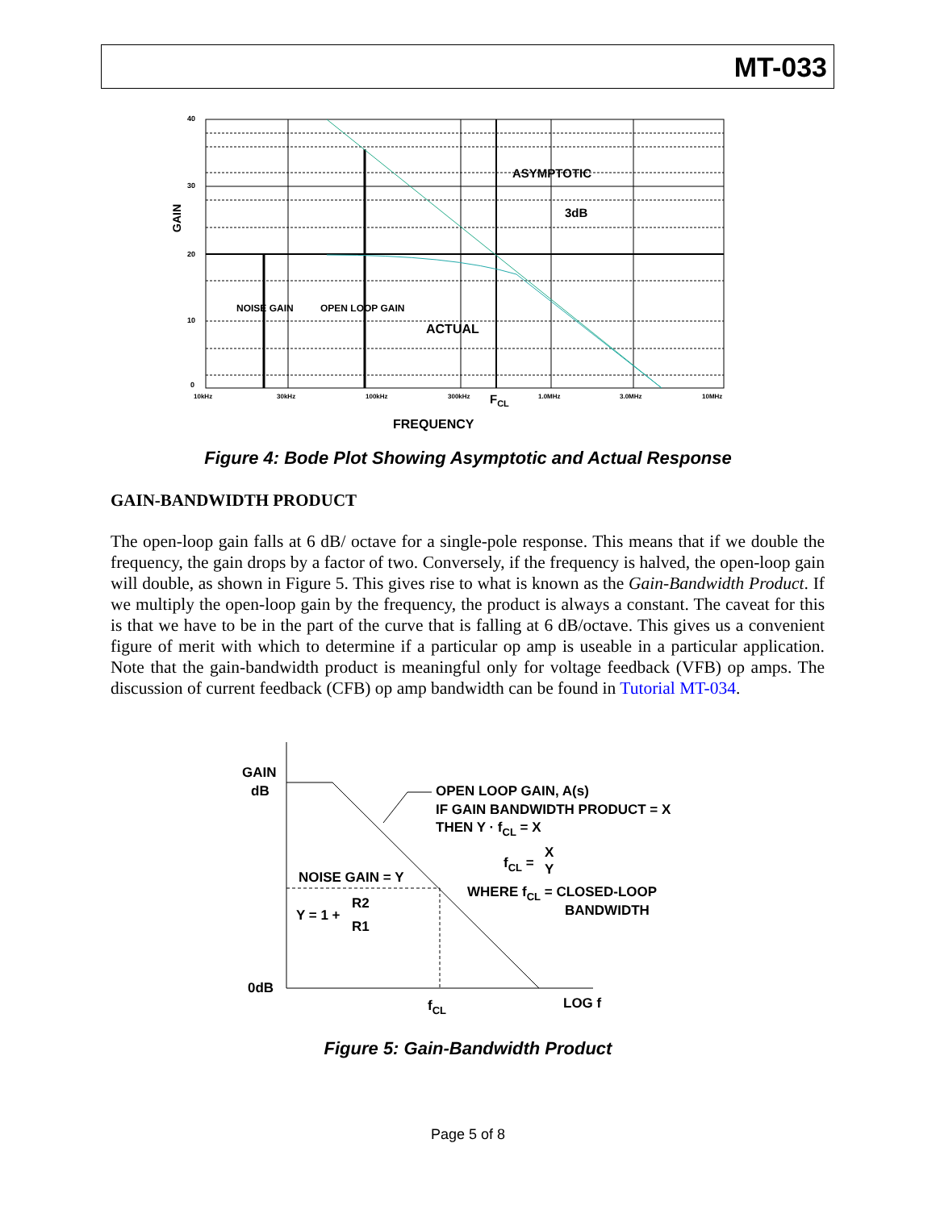MT-033
40
30
20
10
0
GAIN
ASYMPTOTIC
3dB
NOISE GAIN
OPEN LOOP GAIN
ACTUAL
10kHz
30kHz
100kHz
300kHz
FCL
1.0MHz
3.0MHz
10MHz
FREQUENCY
Figure 4: Bode Plot Showing Asymptotic and Actual Response
GAIN-BANDWIDTH PRODUCT
The open-loop gain falls at 6 dB/ octave for a single-pole response. This means that if we double the frequency, the gain drops by a factor of two. Conversely, if the frequency is halved, the open-loop gain will double, as shown in Figure 5. This gives rise to what is known as the Gain-Bandwidth Product. If we multiply the open-loop gain by the frequency, the product is always a constant. The caveat for this is that we have to be in the part of the curve that is falling at 6 dB/octave. This gives us a convenient figure of merit with which to determine if a particular op amp is useable in a particular application. Note that the gain-bandwidth product is meaningful only for voltage feedback (VFB) op amps. The discussion of current feedback (CFB) op amp bandwidth can be found in Tutorial MT-034.
GAIN
dB
OPEN LOOP GAIN, A(s)
IF GAIN BANDWIDTH PRODUCT = X
THEN Y · fCL = X
fCL =
X
Y
NOISE GAIN = Y
WHERE fCL = CLOSED-LOOP
BANDWIDTH
Y = 1 +
R2
R1
0dB
fCL
LOG f
Figure 5: Gain-Bandwidth Product
Page 5 of 8